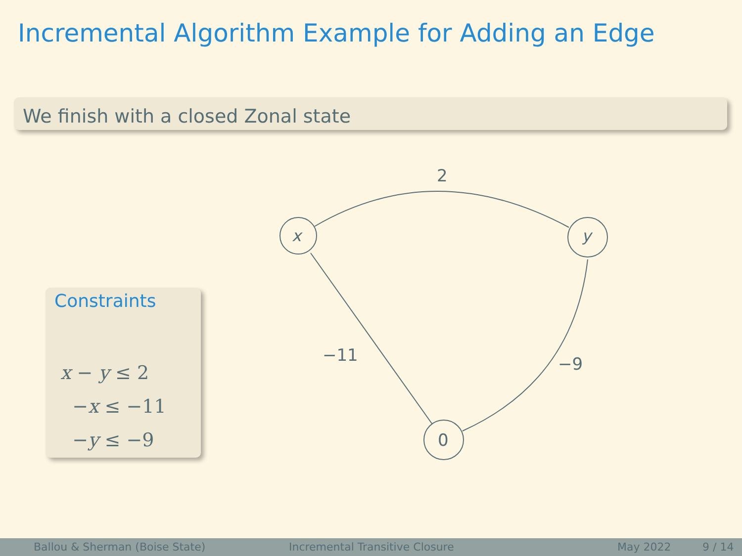Incremental Algorithm Example for Adding an Edge
We finish with a closed Zonal state
Constraints
x − y ≤ 2
−x ≤ −11
−y ≤ −9
x
y
0
2
−11
−9
Ballou & Sherman (Boise State) Incremental Transitive Closure May 2022 9 / 14